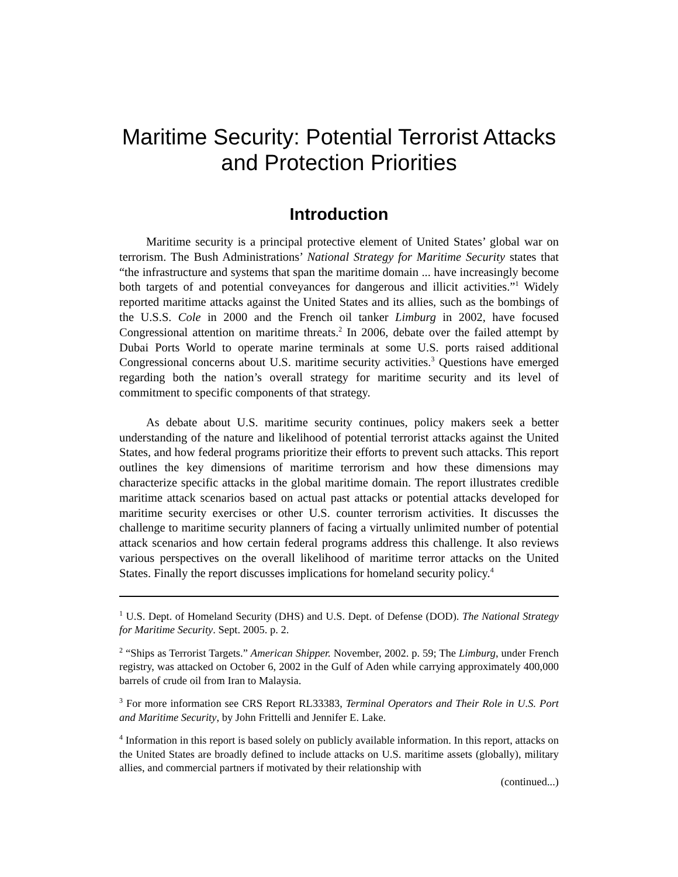Maritime Security: Potential Terrorist Attacks and Protection Priorities
Introduction
Maritime security is a principal protective element of United States’ global war on terrorism. The Bush Administrations’ National Strategy for Maritime Security states that “the infrastructure and systems that span the maritime domain ... have increasingly become both targets of and potential conveyances for dangerous and illicit activities.”<sup>1</sup> Widely reported maritime attacks against the United States and its allies, such as the bombings of the U.S.S. Cole in 2000 and the French oil tanker Limburg in 2002, have focused Congressional attention on maritime threats.<sup>2</sup> In 2006, debate over the failed attempt by Dubai Ports World to operate marine terminals at some U.S. ports raised additional Congressional concerns about U.S. maritime security activities.<sup>3</sup> Questions have emerged regarding both the nation’s overall strategy for maritime security and its level of commitment to specific components of that strategy.
As debate about U.S. maritime security continues, policy makers seek a better understanding of the nature and likelihood of potential terrorist attacks against the United States, and how federal programs prioritize their efforts to prevent such attacks. This report outlines the key dimensions of maritime terrorism and how these dimensions may characterize specific attacks in the global maritime domain. The report illustrates credible maritime attack scenarios based on actual past attacks or potential attacks developed for maritime security exercises or other U.S. counter terrorism activities. It discusses the challenge to maritime security planners of facing a virtually unlimited number of potential attack scenarios and how certain federal programs address this challenge. It also reviews various perspectives on the overall likelihood of maritime terror attacks on the United States. Finally the report discusses implications for homeland security policy.<sup>4</sup>
<sup>1</sup> U.S. Dept. of Homeland Security (DHS) and U.S. Dept. of Defense (DOD). The National Strategy for Maritime Security. Sept. 2005. p. 2.
<sup>2</sup> “Ships as Terrorist Targets.” American Shipper. November, 2002. p. 59; The Limburg, under French registry, was attacked on October 6, 2002 in the Gulf of Aden while carrying approximately 400,000 barrels of crude oil from Iran to Malaysia.
<sup>3</sup> For more information see CRS Report RL33383, Terminal Operators and Their Role in U.S. Port and Maritime Security, by John Frittelli and Jennifer E. Lake.
<sup>4</sup> Information in this report is based solely on publicly available information. In this report, attacks on the United States are broadly defined to include attacks on U.S. maritime assets (globally), military allies, and commercial partners if motivated by their relationship with
(continued...)